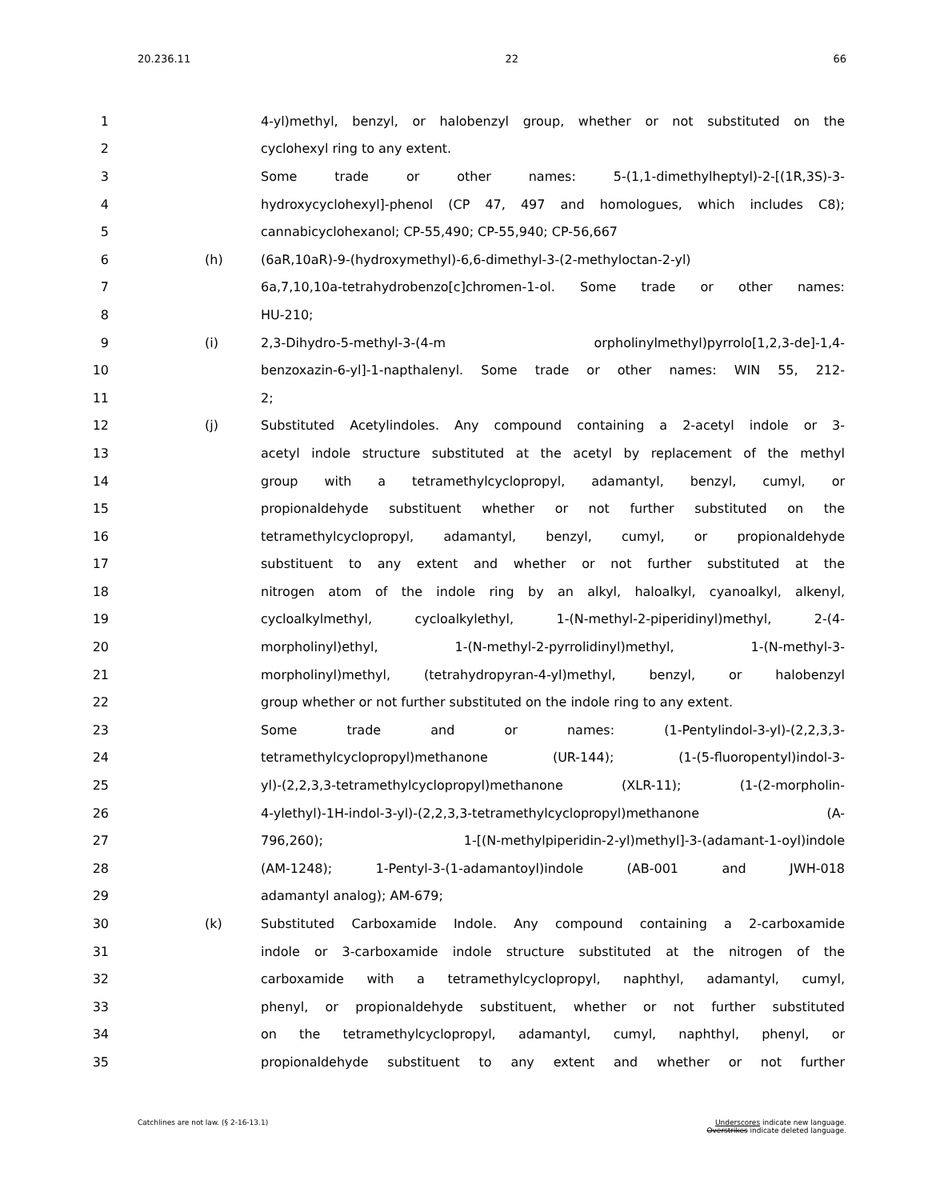20.236.11 22 66
1 4-yl)methyl, benzyl, or halobenzyl group, whether or not substituted on the
2 cyclohexyl ring to any extent.
3 Some trade or other names: 5-(1,1-dimethylheptyl)-2-[(1R,3S)-3-
4 hydroxycyclohexyl]-phenol (CP 47, 497 and homologues, which includes C8);
5 cannabicyclohexanol; CP-55,490; CP-55,940; CP-56,667
6 (h) (6aR,10aR)-9-(hydroxymethyl)-6,6-dimethyl-3-(2-methyloctan-2-yl)
7 6a,7,10,10a-tetrahydrobenzo[c]chromen-1-ol. Some trade or other names:
8 HU-210;
9 (i) 2,3-Dihydro-5-methyl-3-(4-m orpholinylmethyl)pyrrolo[1,2,3-de]-1,4-
10 benzoxazin-6-yl]-1-napthalenyl. Some trade or other names: WIN 55, 212-
11 2;
12 (j) Substituted Acetylindoles. Any compound containing a 2-acetyl indole or 3-
13 acetyl indole structure substituted at the acetyl by replacement of the methyl
14 group with a tetramethylcyclopropyl, adamantyl, benzyl, cumyl, or
15 propionaldehyde substituent whether or not further substituted on the
16 tetramethylcyclopropyl, adamantyl, benzyl, cumyl, or propionaldehyde
17 substituent to any extent and whether or not further substituted at the
18 nitrogen atom of the indole ring by an alkyl, haloalkyl, cyanoalkyl, alkenyl,
19 cycloalkylmethyl, cycloalkylethyl, 1-(N-methyl-2-piperidinyl)methyl, 2-(4-
20 morpholinyl)ethyl, 1-(N-methyl-2-pyrrolidinyl)methyl, 1-(N-methyl-3-
21 morpholinyl)methyl, (tetrahydropyran-4-yl)methyl, benzyl, or halobenzyl
22 group whether or not further substituted on the indole ring to any extent.
23 Some trade and or names: (1-Pentylindol-3-yl)-(2,2,3,3-
24 tetramethylcyclopropyl)methanone (UR-144); (1-(5-fluoropentyl)indol-3-
25 yl)-(2,2,3,3-tetramethylcyclopropyl)methanone (XLR-11); (1-(2-morpholin-
26 4-ylethyl)-1H-indol-3-yl)-(2,2,3,3-tetramethylcyclopropyl)methanone (A-
27 796,260); 1-[(N-methylpiperidin-2-yl)methyl]-3-(adamant-1-oyl)indole
28 (AM-1248); 1-Pentyl-3-(1-adamantoyl)indole (AB-001 and JWH-018
29 adamantyl analog); AM-679;
30 (k) Substituted Carboxamide Indole. Any compound containing a 2-carboxamide
31 indole or 3-carboxamide indole structure substituted at the nitrogen of the
32 carboxamide with a tetramethylcyclopropyl, naphthyl, adamantyl, cumyl,
33 phenyl, or propionaldehyde substituent, whether or not further substituted
34 on the tetramethylcyclopropyl, adamantyl, cumyl, naphthyl, phenyl, or
35 propionaldehyde substituent to any extent and whether or not further
Catchlines are not law. (§ 2-16-13.1) Underscores indicate new language.
Overstrikes indicate deleted language.